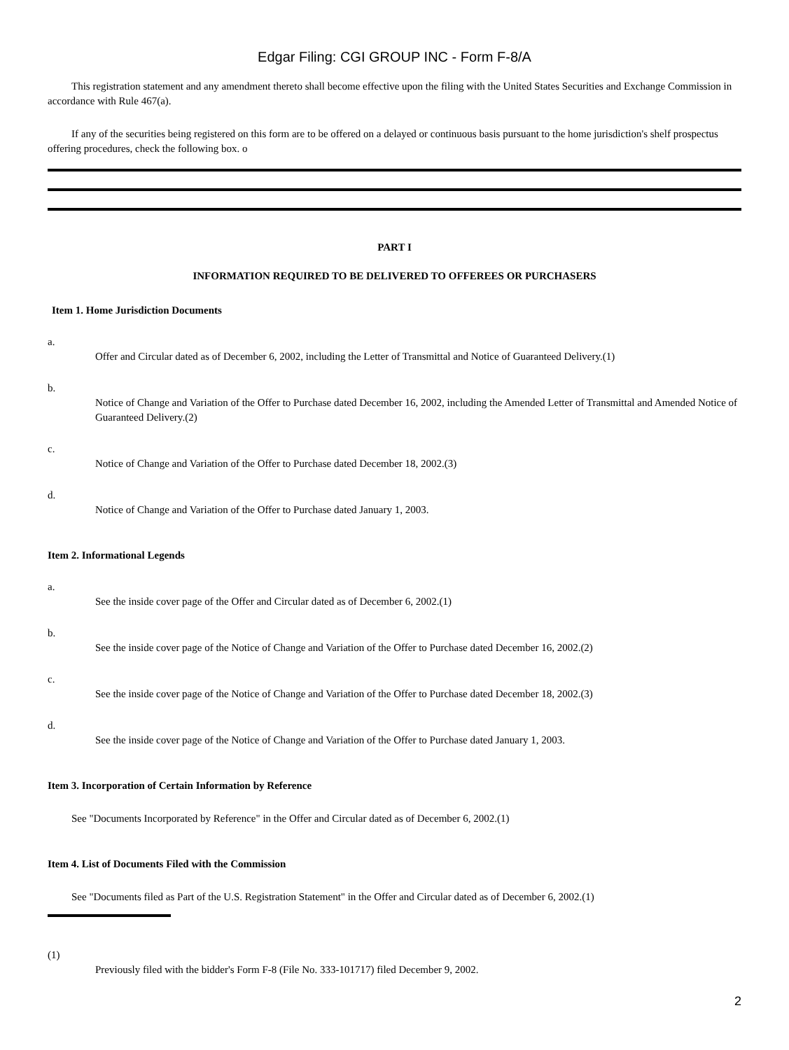Edgar Filing: CGI GROUP INC - Form F-8/A
This registration statement and any amendment thereto shall become effective upon the filing with the United States Securities and Exchange Commission in accordance with Rule 467(a).
If any of the securities being registered on this form are to be offered on a delayed or continuous basis pursuant to the home jurisdiction's shelf prospectus offering procedures, check the following box. o
PART I
INFORMATION REQUIRED TO BE DELIVERED TO OFFEREES OR PURCHASERS
Item 1. Home Jurisdiction Documents
a.
Offer and Circular dated as of December 6, 2002, including the Letter of Transmittal and Notice of Guaranteed Delivery.(1)
b.
Notice of Change and Variation of the Offer to Purchase dated December 16, 2002, including the Amended Letter of Transmittal and Amended Notice of Guaranteed Delivery.(2)
c.
Notice of Change and Variation of the Offer to Purchase dated December 18, 2002.(3)
d.
Notice of Change and Variation of the Offer to Purchase dated January 1, 2003.
Item 2. Informational Legends
a.
See the inside cover page of the Offer and Circular dated as of December 6, 2002.(1)
b.
See the inside cover page of the Notice of Change and Variation of the Offer to Purchase dated December 16, 2002.(2)
c.
See the inside cover page of the Notice of Change and Variation of the Offer to Purchase dated December 18, 2002.(3)
d.
See the inside cover page of the Notice of Change and Variation of the Offer to Purchase dated January 1, 2003.
Item 3. Incorporation of Certain Information by Reference
See "Documents Incorporated by Reference" in the Offer and Circular dated as of December 6, 2002.(1)
Item 4. List of Documents Filed with the Commission
See "Documents filed as Part of the U.S. Registration Statement" in the Offer and Circular dated as of December 6, 2002.(1)
(1)
Previously filed with the bidder's Form F-8 (File No. 333-101717) filed December 9, 2002.
2